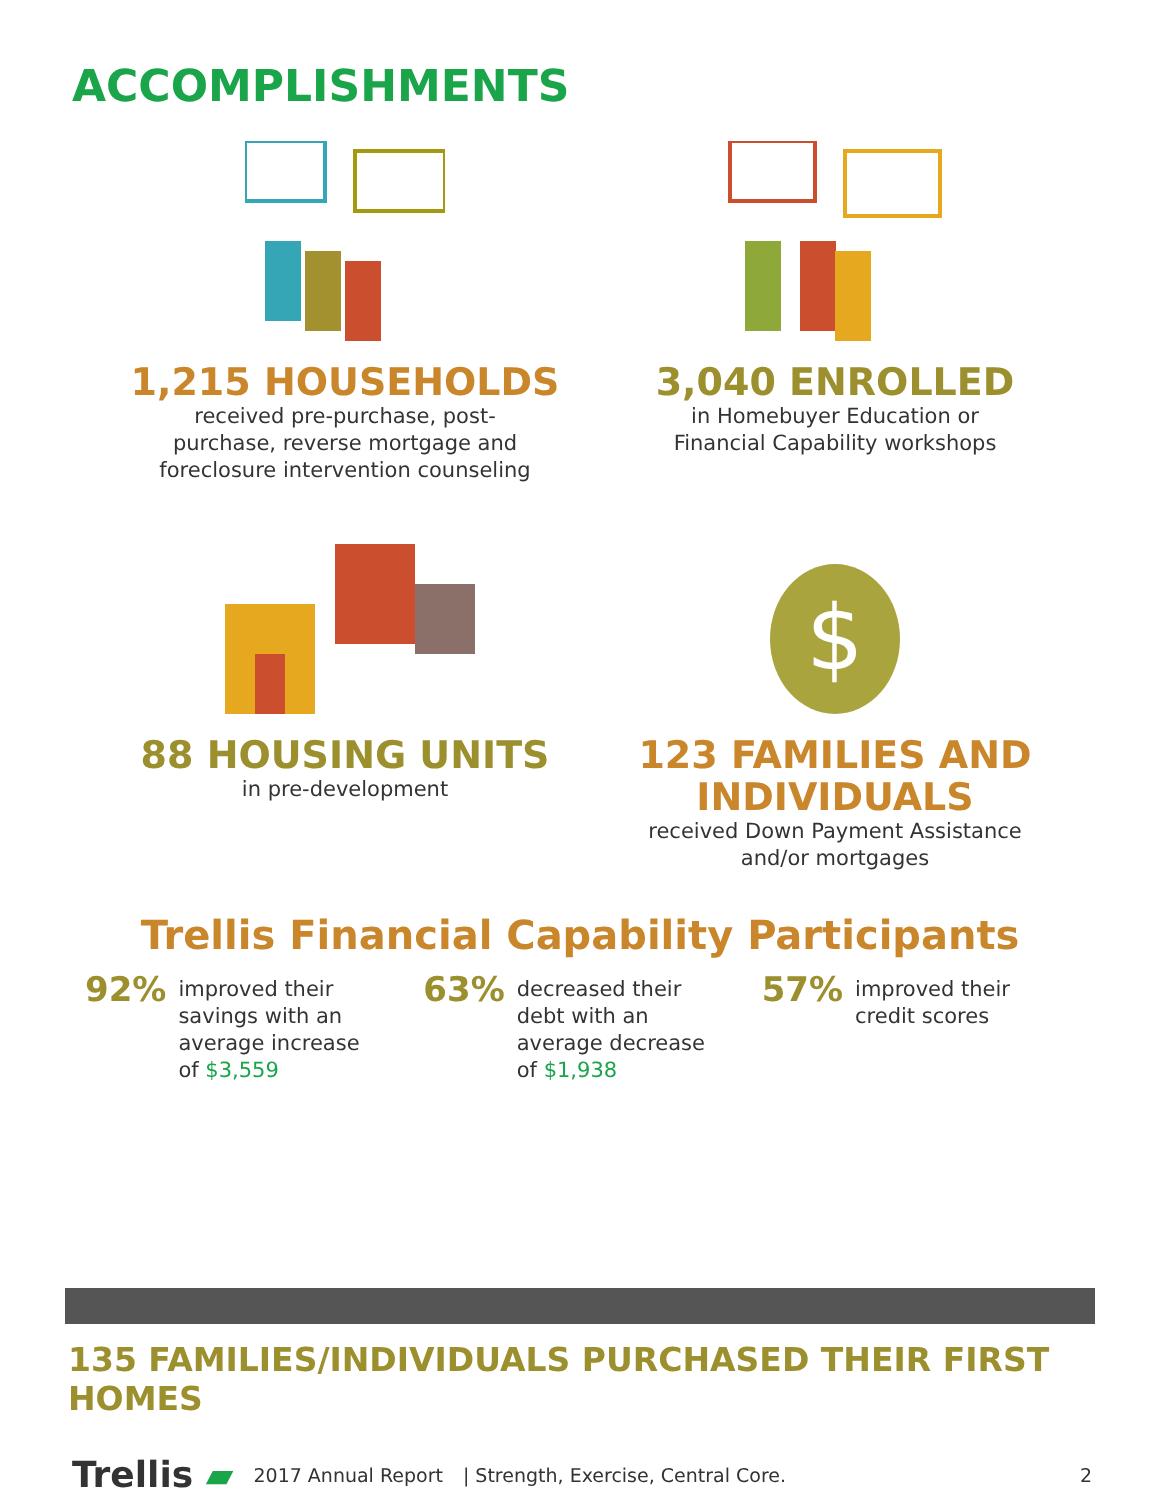ACCOMPLISHMENTS
1,215 HOUSEHOLDS
received pre-purchase, post-
purchase, reverse mortgage and
foreclosure intervention counseling
3,040 ENROLLED
in Homebuyer Education or
Financial Capability workshops
88 HOUSING UNITS
in pre-development
$
123 FAMILIES AND
INDIVIDUALS
received Down Payment Assistance
and/or mortgages
Trellis Financial Capability Participants
92% improved their
savings with an
average increase
of $3,559
63% decreased their
debt with an
average decrease
of $1,938
57% improved their
credit scores
135 FAMILIES/INDIVIDUALS PURCHASED THEIR FIRST HOMES
Trellis ▰ 2017 Annual Report | Strength, Exercise, Central Core. 2